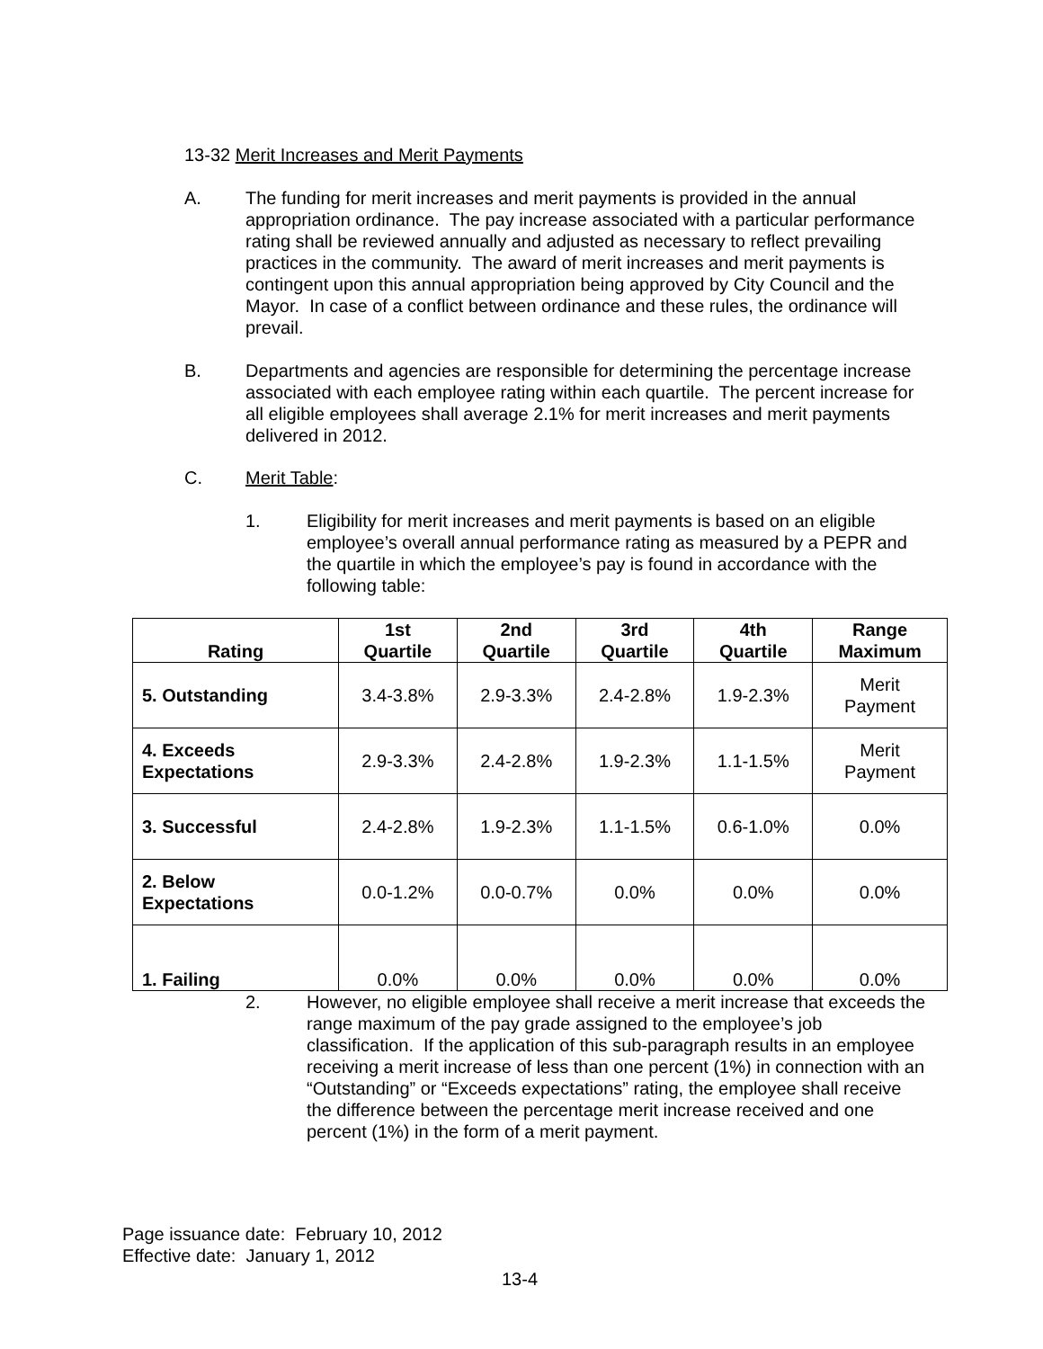13-32 Merit Increases and Merit Payments
A. The funding for merit increases and merit payments is provided in the annual appropriation ordinance. The pay increase associated with a particular performance rating shall be reviewed annually and adjusted as necessary to reflect prevailing practices in the community. The award of merit increases and merit payments is contingent upon this annual appropriation being approved by City Council and the Mayor. In case of a conflict between ordinance and these rules, the ordinance will prevail.
B. Departments and agencies are responsible for determining the percentage increase associated with each employee rating within each quartile. The percent increase for all eligible employees shall average 2.1% for merit increases and merit payments delivered in 2012.
C. Merit Table:
1. Eligibility for merit increases and merit payments is based on an eligible employee’s overall annual performance rating as measured by a PEPR and the quartile in which the employee’s pay is found in accordance with the following table:
| Rating | 1st Quartile | 2nd Quartile | 3rd Quartile | 4th Quartile | Range Maximum |
| --- | --- | --- | --- | --- | --- |
| 5. Outstanding | 3.4-3.8% | 2.9-3.3% | 2.4-2.8% | 1.9-2.3% | Merit Payment |
| 4. Exceeds Expectations | 2.9-3.3% | 2.4-2.8% | 1.9-2.3% | 1.1-1.5% | Merit Payment |
| 3. Successful | 2.4-2.8% | 1.9-2.3% | 1.1-1.5% | 0.6-1.0% | 0.0% |
| 2. Below Expectations | 0.0-1.2% | 0.0-0.7% | 0.0% | 0.0% | 0.0% |
| 1. Failing | 0.0% | 0.0% | 0.0% | 0.0% | 0.0% |
2. However, no eligible employee shall receive a merit increase that exceeds the range maximum of the pay grade assigned to the employee’s job classification. If the application of this sub-paragraph results in an employee receiving a merit increase of less than one percent (1%) in connection with an “Outstanding” or “Exceeds expectations” rating, the employee shall receive the difference between the percentage merit increase received and one percent (1%) in the form of a merit payment.
Page issuance date: February 10, 2012
Effective date: January 1, 2012
13-4